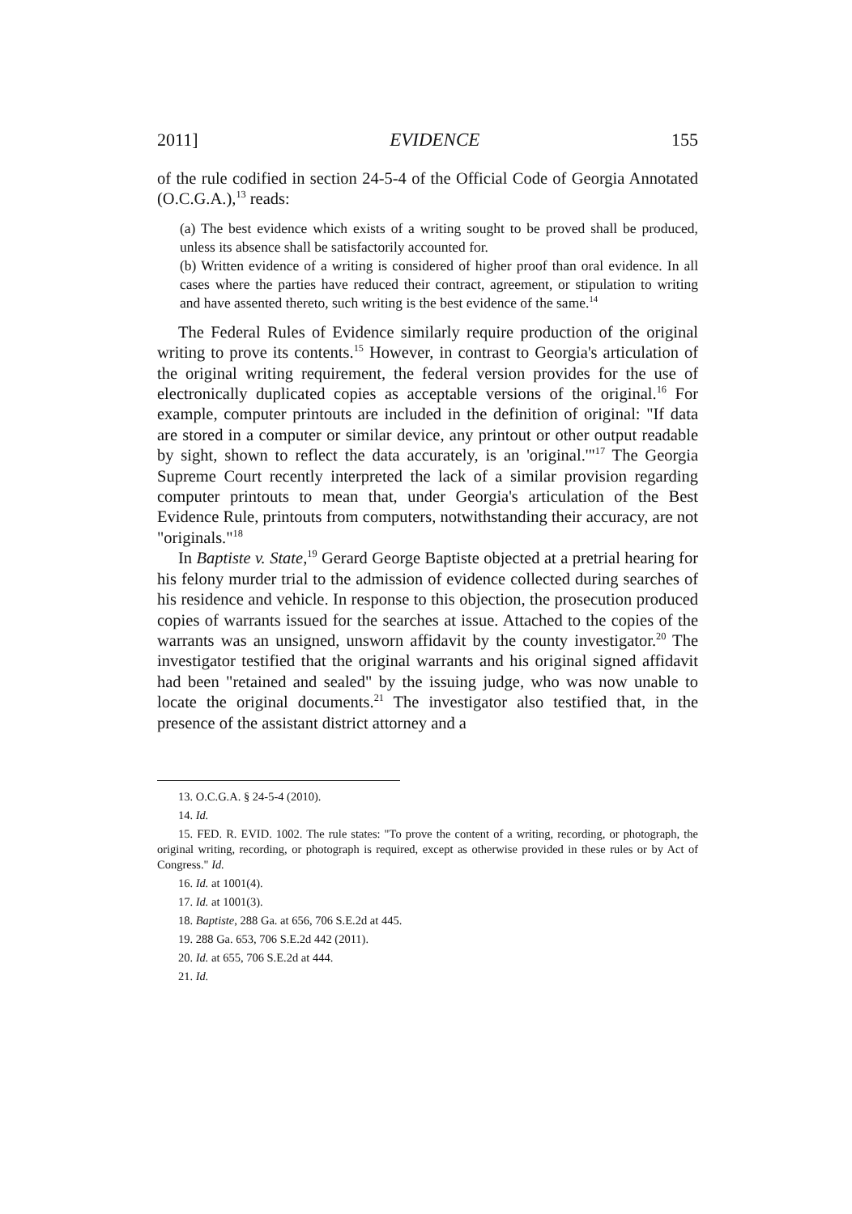2011] EVIDENCE 155
of the rule codified in section 24-5-4 of the Official Code of Georgia Annotated (O.C.G.A.),<sup>13</sup> reads:
(a) The best evidence which exists of a writing sought to be proved shall be produced, unless its absence shall be satisfactorily accounted for.
(b) Written evidence of a writing is considered of higher proof than oral evidence. In all cases where the parties have reduced their contract, agreement, or stipulation to writing and have assented thereto, such writing is the best evidence of the same.<sup>14</sup>
The Federal Rules of Evidence similarly require production of the original writing to prove its contents.<sup>15</sup> However, in contrast to Georgia's articulation of the original writing requirement, the federal version provides for the use of electronically duplicated copies as acceptable versions of the original.<sup>16</sup> For example, computer printouts are included in the definition of original: "If data are stored in a computer or similar device, any printout or other output readable by sight, shown to reflect the data accurately, is an 'original.'"<sup>17</sup> The Georgia Supreme Court recently interpreted the lack of a similar provision regarding computer printouts to mean that, under Georgia's articulation of the Best Evidence Rule, printouts from computers, notwithstanding their accuracy, are not "originals."<sup>18</sup>
In Baptiste v. State,<sup>19</sup> Gerard George Baptiste objected at a pretrial hearing for his felony murder trial to the admission of evidence collected during searches of his residence and vehicle. In response to this objection, the prosecution produced copies of warrants issued for the searches at issue. Attached to the copies of the warrants was an unsigned, unsworn affidavit by the county investigator.<sup>20</sup> The investigator testified that the original warrants and his original signed affidavit had been "retained and sealed" by the issuing judge, who was now unable to locate the original documents.<sup>21</sup> The investigator also testified that, in the presence of the assistant district attorney and a
13. O.C.G.A. § 24-5-4 (2010).
14. Id.
15. FED. R. EVID. 1002. The rule states: "To prove the content of a writing, recording, or photograph, the original writing, recording, or photograph is required, except as otherwise provided in these rules or by Act of Congress." Id.
16. Id. at 1001(4).
17. Id. at 1001(3).
18. Baptiste, 288 Ga. at 656, 706 S.E.2d at 445.
19. 288 Ga. 653, 706 S.E.2d 442 (2011).
20. Id. at 655, 706 S.E.2d at 444.
21. Id.